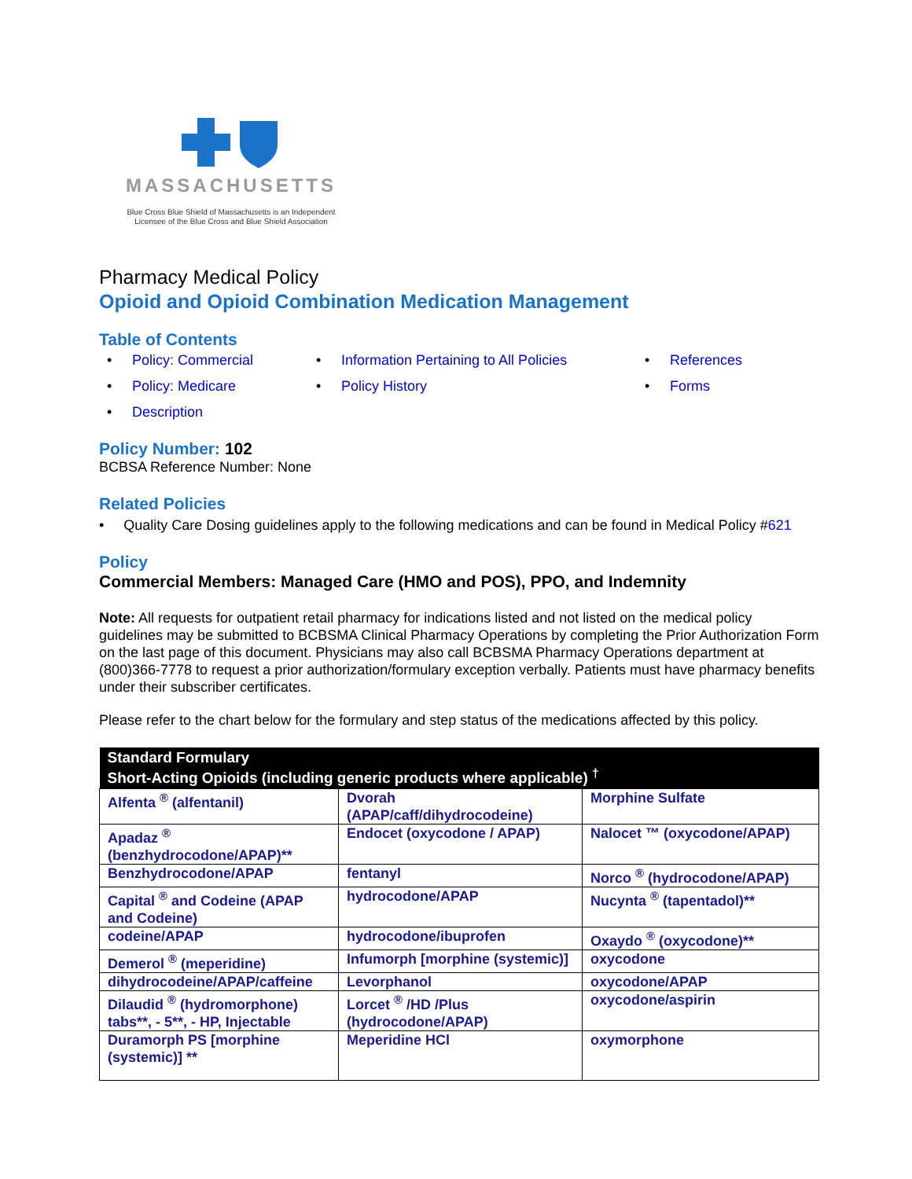MASSACHUSETTS
Blue Cross Blue Shield of Massachusetts is an Independent
Licensee of the Blue Cross and Blue Shield Association
Pharmacy Medical Policy
Opioid and Opioid Combination Medication Management
Table of Contents
• Policy: Commercial
• Information Pertaining to All Policies
• References
• Policy: Medicare
• Policy History
• Forms
• Description
Policy Number: 102
BCBSA Reference Number: None
Related Policies
• Quality Care Dosing guidelines apply to the following medications and can be found in Medical Policy #621
Policy
Commercial Members: Managed Care (HMO and POS), PPO, and Indemnity
Note: All requests for outpatient retail pharmacy for indications listed and not listed on the medical policy guidelines may be submitted to BCBSMA Clinical Pharmacy Operations by completing the Prior Authorization Form on the last page of this document. Physicians may also call BCBSMA Pharmacy Operations department at (800)366-7778 to request a prior authorization/formulary exception verbally. Patients must have pharmacy benefits under their subscriber certificates.
Please refer to the chart below for the formulary and step status of the medications affected by this policy.
| Standard Formulary Short-Acting Opioids (including generic products where applicable) <sup>†</sup> | | |
| --- | --- | --- |
| Alfenta <sup>®</sup> (alfentanil) | Dvorah (APAP/caff/dihydrocodeine) | Morphine Sulfate |
| Apadaz <sup>®</sup> (benzhydrocodone/APAP)** | Endocet (oxycodone / APAP) | Nalocet ™ (oxycodone/APAP) |
| Benzhydrocodone/APAP | fentanyl | Norco <sup>®</sup> (hydrocodone/APAP) |
| Capital <sup>®</sup> and Codeine (APAP and Codeine) | hydrocodone/APAP | Nucynta <sup>®</sup> (tapentadol)** |
| codeine/APAP | hydrocodone/ibuprofen | Oxaydo <sup>®</sup> (oxycodone)** |
| Demerol <sup>®</sup> (meperidine) | Infumorph [morphine (systemic)] | oxycodone |
| dihydrocodeine/APAP/caffeine | Levorphanol | oxycodone/APAP |
| Dilaudid <sup>®</sup> (hydromorphone) tabs**, - 5**, - HP, Injectable | Lorcet <sup>®</sup> /HD /Plus (hydrocodone/APAP) | oxycodone/aspirin |
| Duramorph PS [morphine (systemic)] ** | Meperidine HCl | oxymorphone |